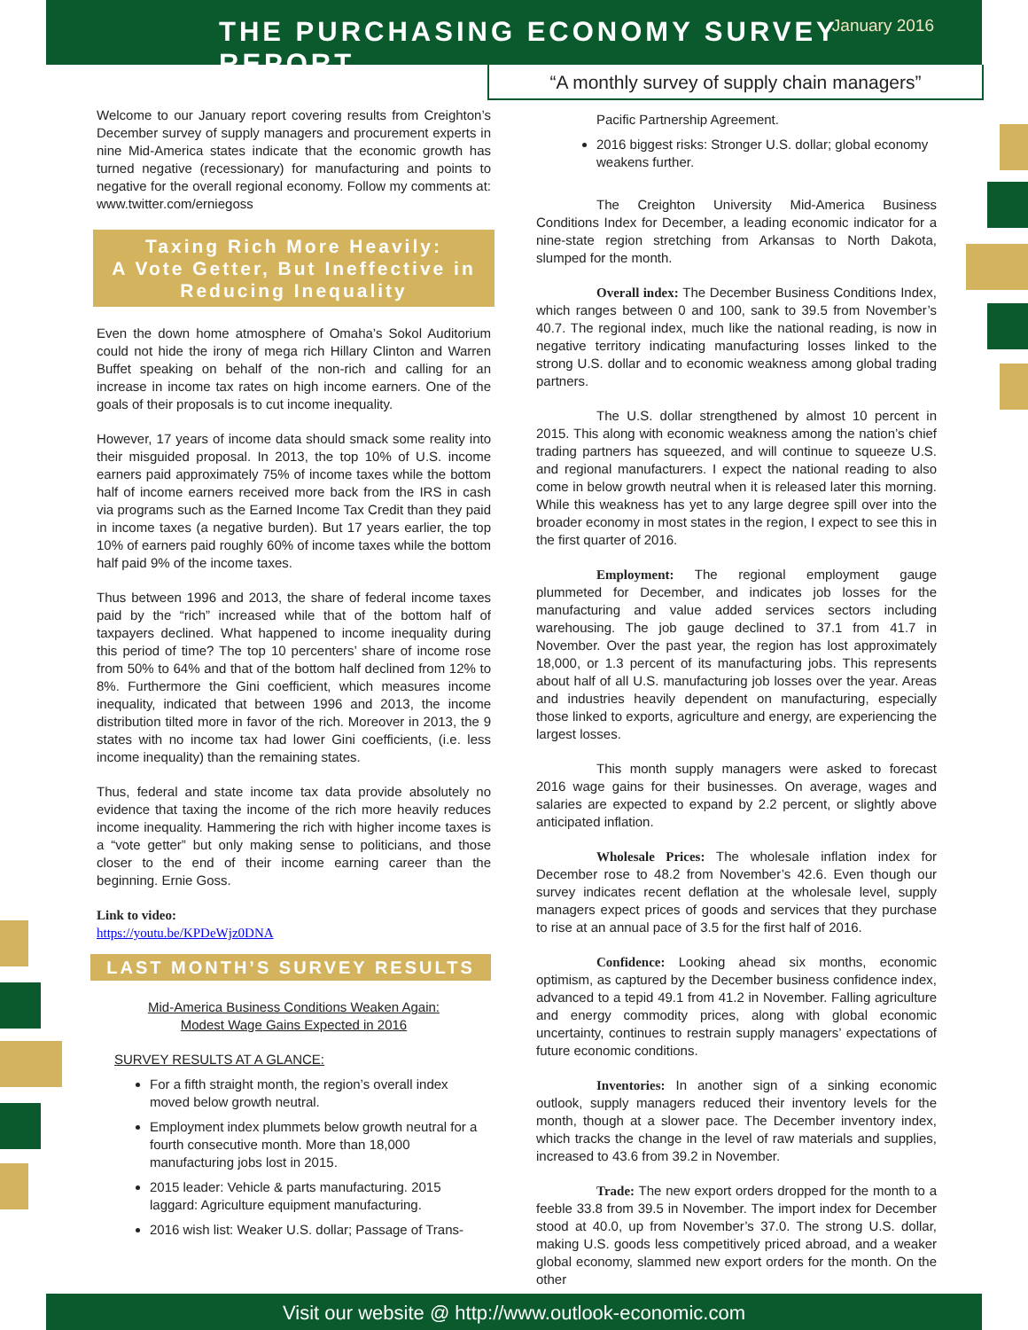THE PURCHASING ECONOMY SURVEY REPORT
January 2016
“A monthly survey of supply chain managers”
Welcome to our January report covering results from Creighton’s December survey of supply managers and procurement experts in nine Mid-America states indicate that the economic growth has turned negative (recessionary) for manufacturing and points to negative for the overall regional economy. Follow my comments at: www.twitter.com/erniegoss
Taxing Rich More Heavily:
A Vote Getter, But Ineffective in Reducing Inequality
Even the down home atmosphere of Omaha’s Sokol Auditorium could not hide the irony of mega rich Hillary Clinton and Warren Buffet speaking on behalf of the non-rich and calling for an increase in income tax rates on high income earners. One of the goals of their proposals is to cut income inequality.
However, 17 years of income data should smack some reality into their misguided proposal. In 2013, the top 10% of U.S. income earners paid approximately 75% of income taxes while the bottom half of income earners received more back from the IRS in cash via programs such as the Earned Income Tax Credit than they paid in income taxes (a negative burden). But 17 years earlier, the top 10% of earners paid roughly 60% of income taxes while the bottom half paid 9% of the income taxes.
Thus between 1996 and 2013, the share of federal income taxes paid by the “rich” increased while that of the bottom half of taxpayers declined. What happened to income inequality during this period of time? The top 10 percenters’ share of income rose from 50% to 64% and that of the bottom half declined from 12% to 8%. Furthermore the Gini coefficient, which measures income inequality, indicated that between 1996 and 2013, the income distribution tilted more in favor of the rich. Moreover in 2013, the 9 states with no income tax had lower Gini coefficients, (i.e. less income inequality) than the remaining states.
Thus, federal and state income tax data provide absolutely no evidence that taxing the income of the rich more heavily reduces income inequality. Hammering the rich with higher income taxes is a “vote getter” but only making sense to politicians, and those closer to the end of their income earning career than the beginning. Ernie Goss.
Link to video:
https://youtu.be/KPDeWjz0DNA
LAST MONTH’S SURVEY RESULTS
Mid-America Business Conditions Weaken Again:
Modest Wage Gains Expected in 2016
SURVEY RESULTS AT A GLANCE:
For a fifth straight month, the region’s overall index moved below growth neutral.
Employment index plummets below growth neutral for a fourth consecutive month. More than 18,000 manufacturing jobs lost in 2015.
2015 leader: Vehicle & parts manufacturing. 2015 laggard: Agriculture equipment manufacturing.
2016 wish list: Weaker U.S. dollar; Passage of Trans-
Pacific Partnership Agreement.
2016 biggest risks: Stronger U.S. dollar; global economy weakens further.
The Creighton University Mid-America Business Conditions Index for December, a leading economic indicator for a nine-state region stretching from Arkansas to North Dakota, slumped for the month.
Overall index: The December Business Conditions Index, which ranges between 0 and 100, sank to 39.5 from November’s 40.7. The regional index, much like the national reading, is now in negative territory indicating manufacturing losses linked to the strong U.S. dollar and to economic weakness among global trading partners.
The U.S. dollar strengthened by almost 10 percent in 2015. This along with economic weakness among the nation’s chief trading partners has squeezed, and will continue to squeeze U.S. and regional manufacturers. I expect the national reading to also come in below growth neutral when it is released later this morning. While this weakness has yet to any large degree spill over into the broader economy in most states in the region, I expect to see this in the first quarter of 2016.
Employment: The regional employment gauge plummeted for December, and indicates job losses for the manufacturing and value added services sectors including warehousing. The job gauge declined to 37.1 from 41.7 in November. Over the past year, the region has lost approximately 18,000, or 1.3 percent of its manufacturing jobs. This represents about half of all U.S. manufacturing job losses over the year. Areas and industries heavily dependent on manufacturing, especially those linked to exports, agriculture and energy, are experiencing the largest losses.
This month supply managers were asked to forecast 2016 wage gains for their businesses. On average, wages and salaries are expected to expand by 2.2 percent, or slightly above anticipated inflation.
Wholesale Prices: The wholesale inflation index for December rose to 48.2 from November’s 42.6. Even though our survey indicates recent deflation at the wholesale level, supply managers expect prices of goods and services that they purchase to rise at an annual pace of 3.5 for the first half of 2016.
Confidence: Looking ahead six months, economic optimism, as captured by the December business confidence index, advanced to a tepid 49.1 from 41.2 in November. Falling agriculture and energy commodity prices, along with global economic uncertainty, continues to restrain supply managers’ expectations of future economic conditions.
Inventories: In another sign of a sinking economic outlook, supply managers reduced their inventory levels for the month, though at a slower pace. The December inventory index, which tracks the change in the level of raw materials and supplies, increased to 43.6 from 39.2 in November.
Trade: The new export orders dropped for the month to a feeble 33.8 from 39.5 in November. The import index for December stood at 40.0, up from November’s 37.0. The strong U.S. dollar, making U.S. goods less competitively priced abroad, and a weaker global economy, slammed new export orders for the month. On the other
Visit our website @ http://www.outlook-economic.com